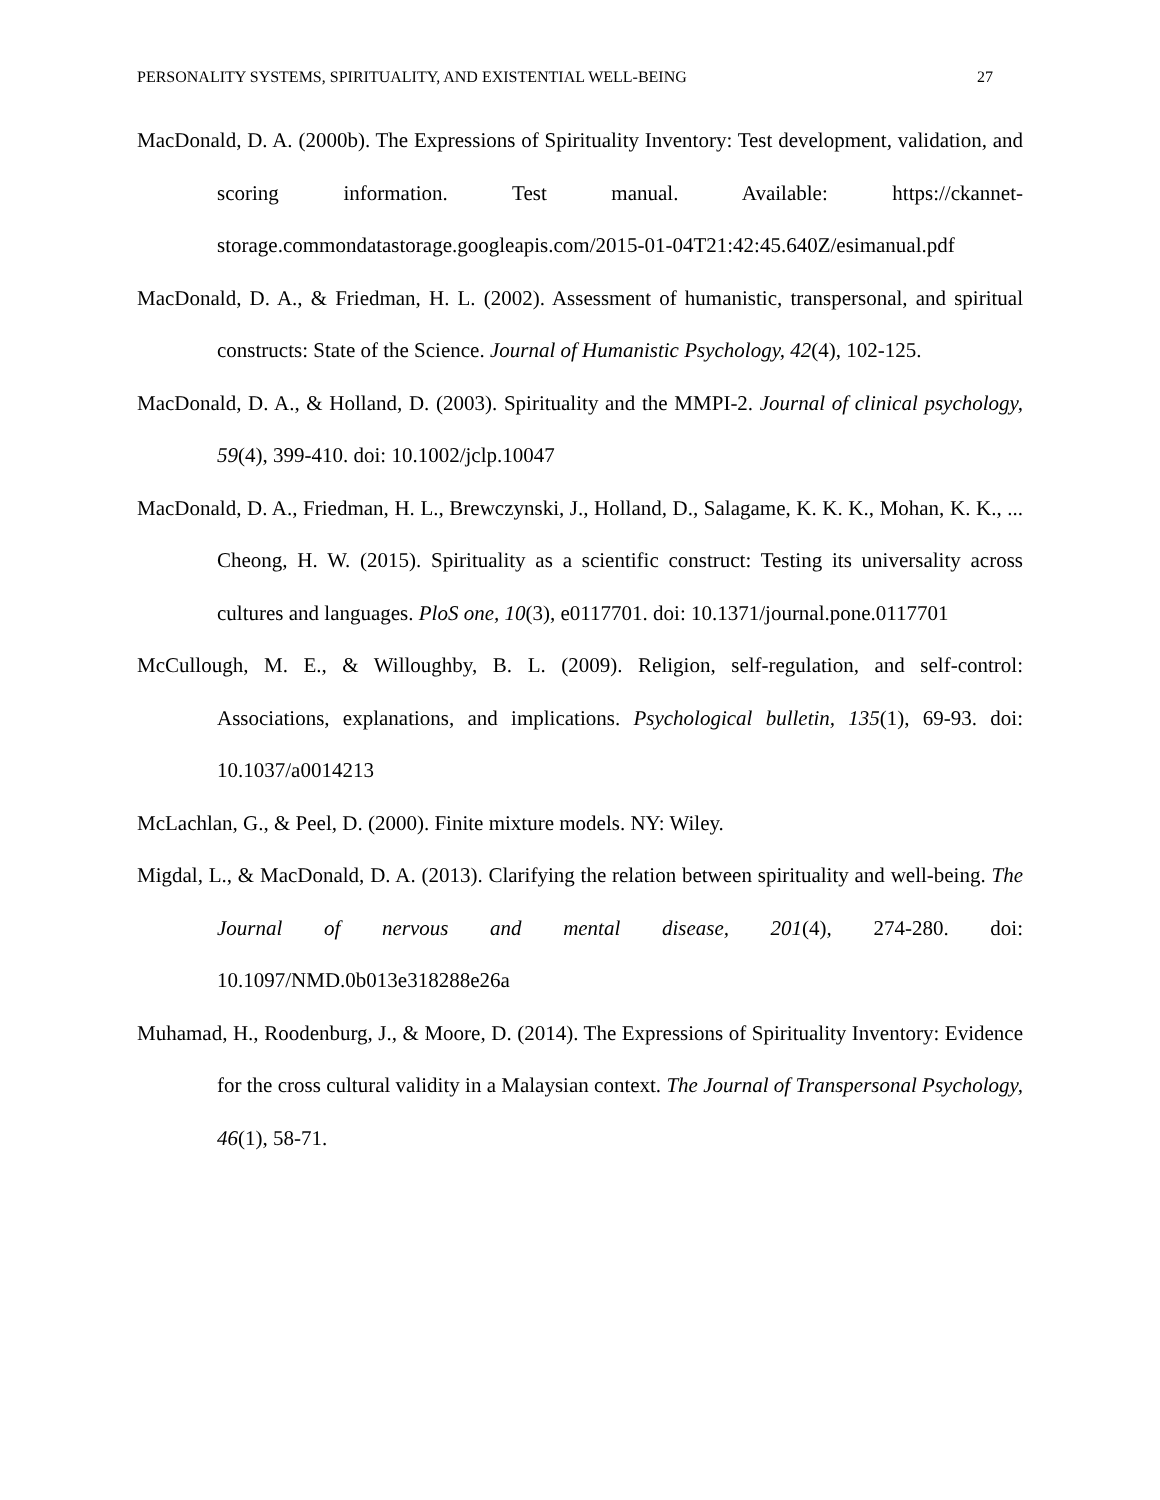PERSONALITY SYSTEMS, SPIRITUALITY, AND EXISTENTIAL WELL-BEING 27
MacDonald, D. A. (2000b). The Expressions of Spirituality Inventory: Test development, validation, and scoring information. Test manual. Available: https://ckannet-storage.commondatastorage.googleapis.com/2015-01-04T21:42:45.640Z/esimanual.pdf
MacDonald, D. A., & Friedman, H. L. (2002). Assessment of humanistic, transpersonal, and spiritual constructs: State of the Science. Journal of Humanistic Psychology, 42(4), 102-125.
MacDonald, D. A., & Holland, D. (2003). Spirituality and the MMPI-2. Journal of clinical psychology, 59(4), 399-410. doi: 10.1002/jclp.10047
MacDonald, D. A., Friedman, H. L., Brewczynski, J., Holland, D., Salagame, K. K. K., Mohan, K. K., ... Cheong, H. W. (2015). Spirituality as a scientific construct: Testing its universality across cultures and languages. PloS one, 10(3), e0117701. doi: 10.1371/journal.pone.0117701
McCullough, M. E., & Willoughby, B. L. (2009). Religion, self-regulation, and self-control: Associations, explanations, and implications. Psychological bulletin, 135(1), 69-93. doi: 10.1037/a0014213
McLachlan, G., & Peel, D. (2000). Finite mixture models. NY: Wiley.
Migdal, L., & MacDonald, D. A. (2013). Clarifying the relation between spirituality and well-being. The Journal of nervous and mental disease, 201(4), 274-280. doi: 10.1097/NMD.0b013e318288e26a
Muhamad, H., Roodenburg, J., & Moore, D. (2014). The Expressions of Spirituality Inventory: Evidence for the cross cultural validity in a Malaysian context. The Journal of Transpersonal Psychology, 46(1), 58-71.